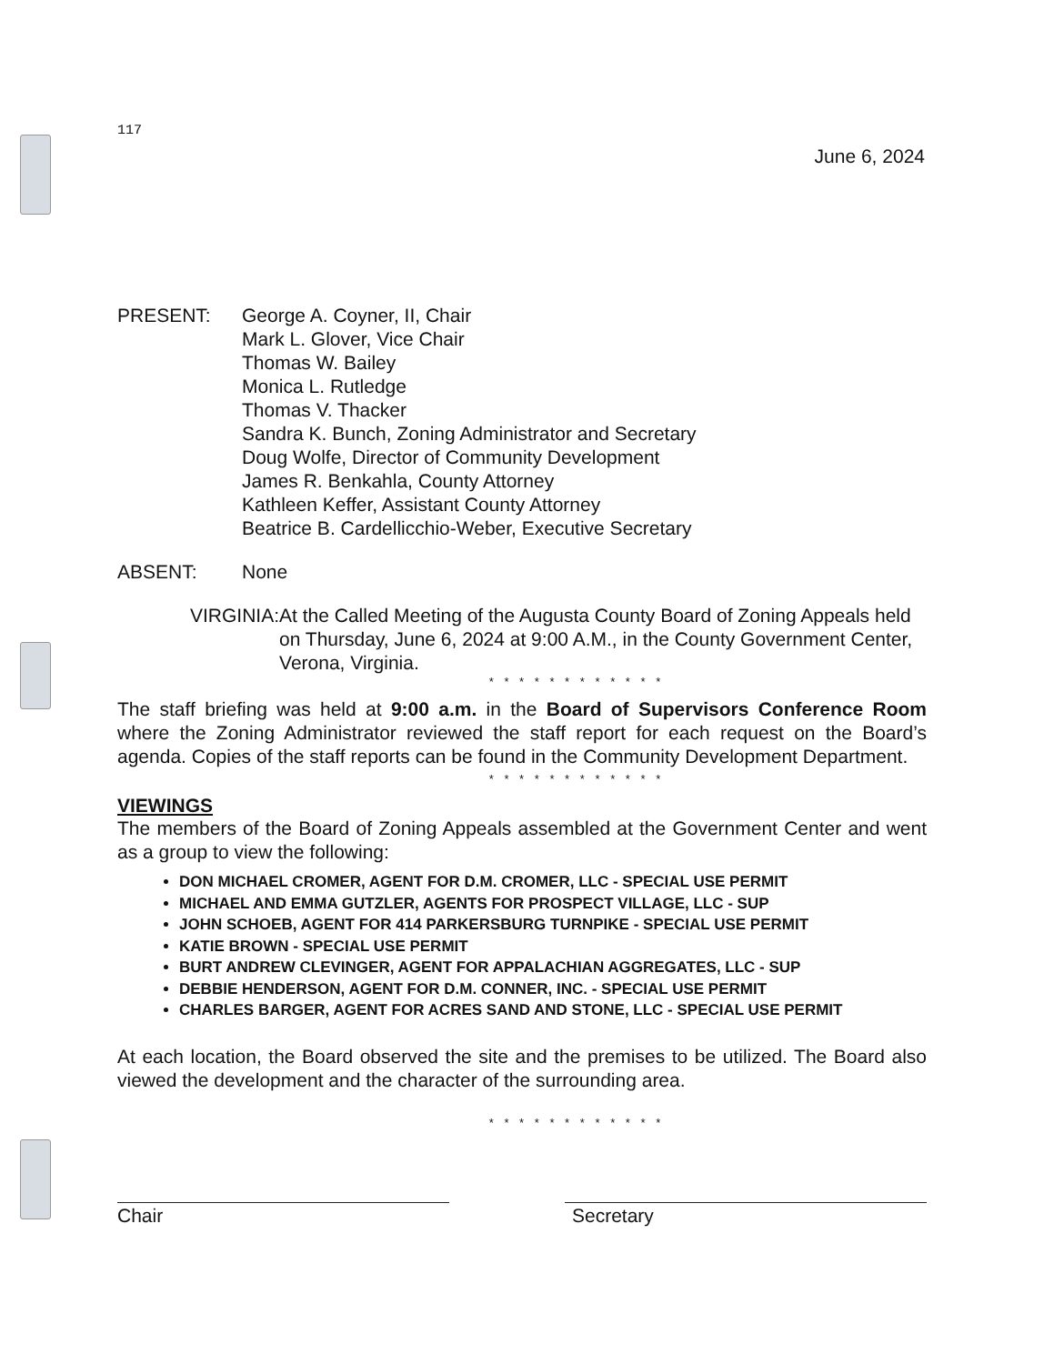117
June 6, 2024
PRESENT: George A. Coyner, II, Chair
Mark L. Glover, Vice Chair
Thomas W. Bailey
Monica L. Rutledge
Thomas V. Thacker
Sandra K. Bunch, Zoning Administrator and Secretary
Doug Wolfe, Director of Community Development
James R. Benkahla, County Attorney
Kathleen Keffer, Assistant County Attorney
Beatrice B. Cardellicchio-Weber, Executive Secretary
ABSENT: None
VIRGINIA: At the Called Meeting of the Augusta County Board of Zoning Appeals held on Thursday, June 6, 2024 at 9:00 A.M., in the County Government Center, Verona, Virginia.
* * * * * * * * * * * *
The staff briefing was held at 9:00 a.m. in the Board of Supervisors Conference Room where the Zoning Administrator reviewed the staff report for each request on the Board’s agenda. Copies of the staff reports can be found in the Community Development Department.
* * * * * * * * * * * *
VIEWINGS
The members of the Board of Zoning Appeals assembled at the Government Center and went as a group to view the following:
DON MICHAEL CROMER, AGENT FOR D.M. CROMER, LLC - SPECIAL USE PERMIT
MICHAEL AND EMMA GUTZLER, AGENTS FOR PROSPECT VILLAGE, LLC - SUP
JOHN SCHOEB, AGENT FOR 414 PARKERSBURG TURNPIKE - SPECIAL USE PERMIT
KATIE BROWN - SPECIAL USE PERMIT
BURT ANDREW CLEVINGER, AGENT FOR APPALACHIAN AGGREGATES, LLC - SUP
DEBBIE HENDERSON, AGENT FOR D.M. CONNER, INC. - SPECIAL USE PERMIT
CHARLES BARGER, AGENT FOR ACRES SAND AND STONE, LLC - SPECIAL USE PERMIT
At each location, the Board observed the site and the premises to be utilized. The Board also viewed the development and the character of the surrounding area.
* * * * * * * * * * * *
Chair Secretary